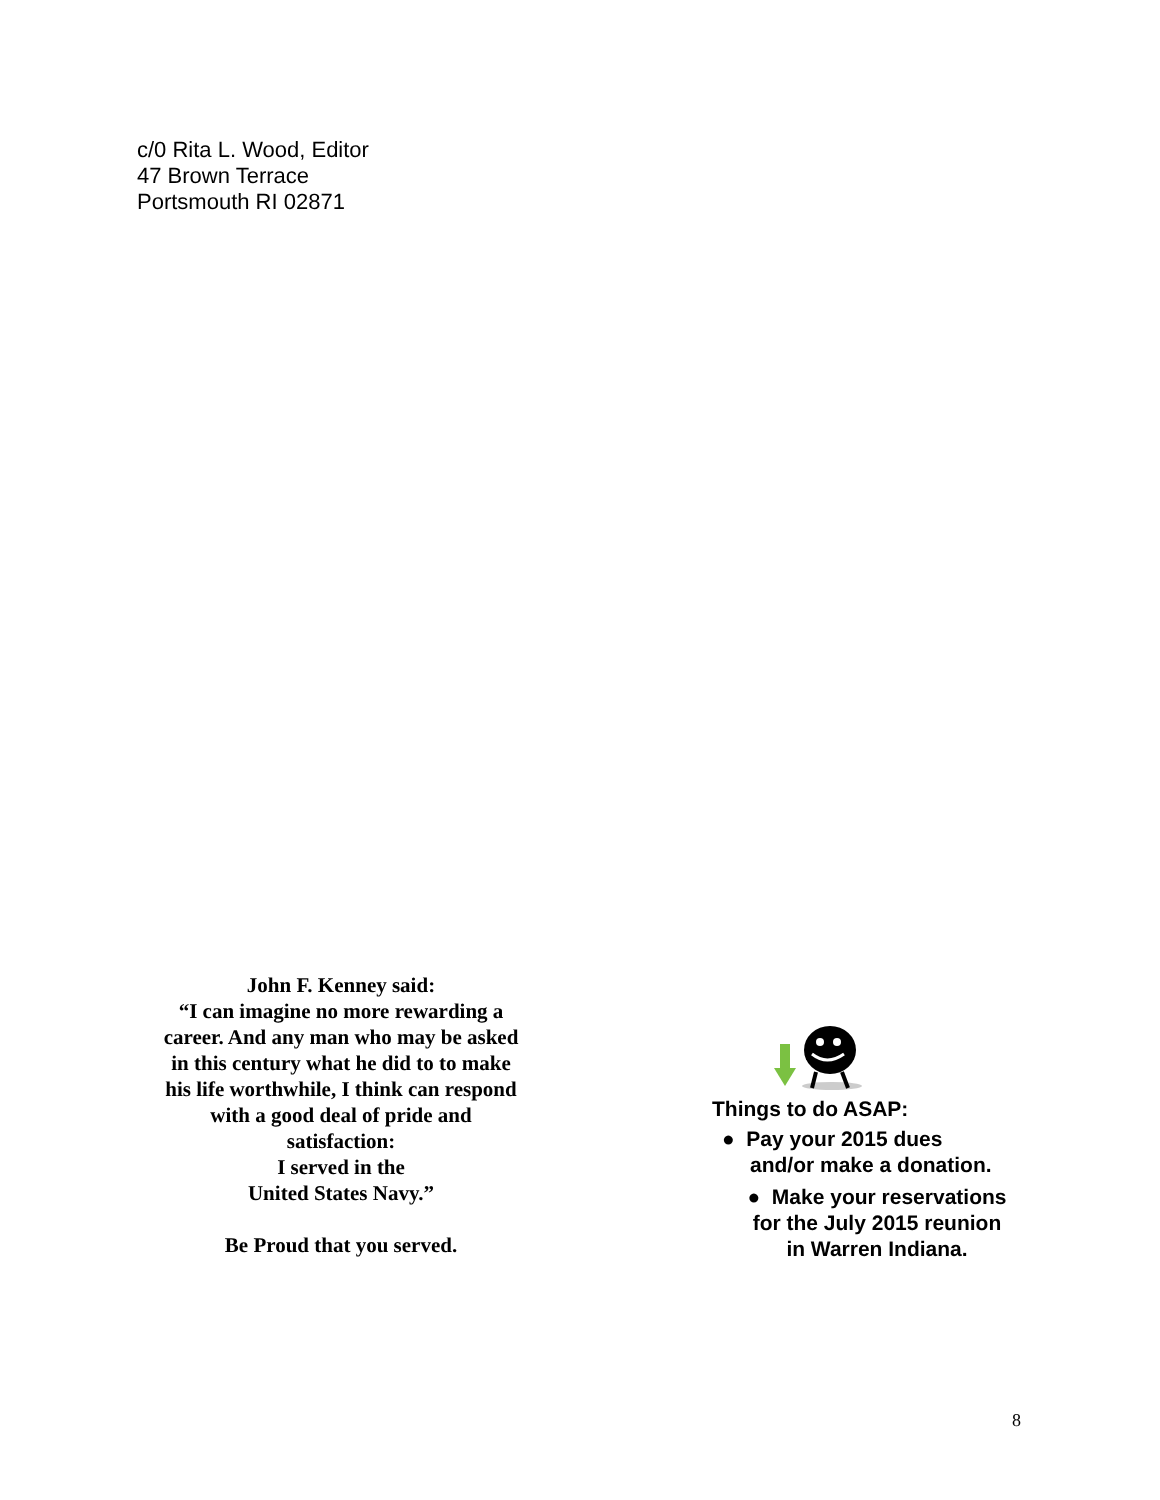c/0 Rita L. Wood, Editor
47 Brown Terrace
Portsmouth RI 02871
John F. Kenney said:
“I can imagine no more rewarding a career. And any man who may be asked in this century what he did to to make his life worthwhile, I think can respond with a good deal of pride and satisfaction:
I served in the
United States Navy.”
Be Proud that you served.
Things to do ASAP:
● Pay your 2015 dues
and/or make a donation.
● Make your reservations
for the July 2015 reunion
in Warren Indiana.
8